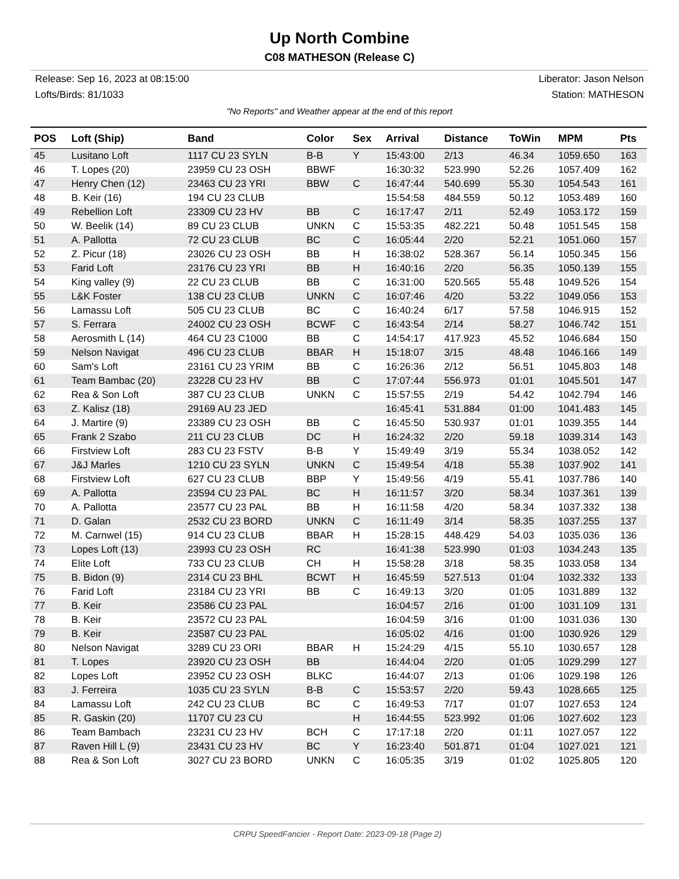Up North Combine
C08 MATHESON (Release C)
Release: Sep 16, 2023 at 08:15:00 Liberator: Jason Nelson
Lofts/Birds: 81/1033 Station: MATHESON
"No Reports" and Weather appear at the end of this report
| POS | Loft (Ship) | Band | Color | Sex | Arrival | Distance | ToWin | MPM | Pts |
| --- | --- | --- | --- | --- | --- | --- | --- | --- | --- |
| 45 | Lusitano Loft | 1117 CU 23 SYLN | B-B | Y | 15:43:00 | 2/13 | 46.34 | 1059.650 | 163 |
| 46 | T. Lopes (20) | 23959 CU 23 OSH | BBWF | | 16:30:32 | 523.990 | 52.26 | 1057.409 | 162 |
| 47 | Henry Chen (12) | 23463 CU 23 YRI | BBW | C | 16:47:44 | 540.699 | 55.30 | 1054.543 | 161 |
| 48 | B. Keir (16) | 194 CU 23 CLUB | | | 15:54:58 | 484.559 | 50.12 | 1053.489 | 160 |
| 49 | Rebellion Loft | 23309 CU 23 HV | BB | C | 16:17:47 | 2/11 | 52.49 | 1053.172 | 159 |
| 50 | W. Beelik (14) | 89 CU 23 CLUB | UNKN | C | 15:53:35 | 482.221 | 50.48 | 1051.545 | 158 |
| 51 | A. Pallotta | 72 CU 23 CLUB | BC | C | 16:05:44 | 2/20 | 52.21 | 1051.060 | 157 |
| 52 | Z. Picur (18) | 23026 CU 23 OSH | BB | H | 16:38:02 | 528.367 | 56.14 | 1050.345 | 156 |
| 53 | Farid Loft | 23176 CU 23 YRI | BB | H | 16:40:16 | 2/20 | 56.35 | 1050.139 | 155 |
| 54 | King valley (9) | 22 CU 23 CLUB | BB | C | 16:31:00 | 520.565 | 55.48 | 1049.526 | 154 |
| 55 | L&K Foster | 138 CU 23 CLUB | UNKN | C | 16:07:46 | 4/20 | 53.22 | 1049.056 | 153 |
| 56 | Lamassu Loft | 505 CU 23 CLUB | BC | C | 16:40:24 | 6/17 | 57.58 | 1046.915 | 152 |
| 57 | S. Ferrara | 24002 CU 23 OSH | BCWF | C | 16:43:54 | 2/14 | 58.27 | 1046.742 | 151 |
| 58 | Aerosmith L (14) | 464 CU 23 C1000 | BB | C | 14:54:17 | 417.923 | 45.52 | 1046.684 | 150 |
| 59 | Nelson Navigat | 496 CU 23 CLUB | BBAR | H | 15:18:07 | 3/15 | 48.48 | 1046.166 | 149 |
| 60 | Sam's Loft | 23161 CU 23 YRIM | BB | C | 16:26:36 | 2/12 | 56.51 | 1045.803 | 148 |
| 61 | Team Bambac (20) | 23228 CU 23 HV | BB | C | 17:07:44 | 556.973 | 01:01 | 1045.501 | 147 |
| 62 | Rea & Son Loft | 387 CU 23 CLUB | UNKN | C | 15:57:55 | 2/19 | 54.42 | 1042.794 | 146 |
| 63 | Z. Kalisz (18) | 29169 AU 23 JED | | | 16:45:41 | 531.884 | 01:00 | 1041.483 | 145 |
| 64 | J. Martire (9) | 23389 CU 23 OSH | BB | C | 16:45:50 | 530.937 | 01:01 | 1039.355 | 144 |
| 65 | Frank 2 Szabo | 211 CU 23 CLUB | DC | H | 16:24:32 | 2/20 | 59.18 | 1039.314 | 143 |
| 66 | Firstview Loft | 283 CU 23 FSTV | B-B | Y | 15:49:49 | 3/19 | 55.34 | 1038.052 | 142 |
| 67 | J&J Marles | 1210 CU 23 SYLN | UNKN | C | 15:49:54 | 4/18 | 55.38 | 1037.902 | 141 |
| 68 | Firstview Loft | 627 CU 23 CLUB | BBP | Y | 15:49:56 | 4/19 | 55.41 | 1037.786 | 140 |
| 69 | A. Pallotta | 23594 CU 23 PAL | BC | H | 16:11:57 | 3/20 | 58.34 | 1037.361 | 139 |
| 70 | A. Pallotta | 23577 CU 23 PAL | BB | H | 16:11:58 | 4/20 | 58.34 | 1037.332 | 138 |
| 71 | D. Galan | 2532 CU 23 BORD | UNKN | C | 16:11:49 | 3/14 | 58.35 | 1037.255 | 137 |
| 72 | M. Carnwel (15) | 914 CU 23 CLUB | BBAR | H | 15:28:15 | 448.429 | 54.03 | 1035.036 | 136 |
| 73 | Lopes Loft (13) | 23993 CU 23 OSH | RC | | 16:41:38 | 523.990 | 01:03 | 1034.243 | 135 |
| 74 | Elite Loft | 733 CU 23 CLUB | CH | H | 15:58:28 | 3/18 | 58.35 | 1033.058 | 134 |
| 75 | B. Bidon (9) | 2314 CU 23 BHL | BCWT | H | 16:45:59 | 527.513 | 01:04 | 1032.332 | 133 |
| 76 | Farid Loft | 23184 CU 23 YRI | BB | C | 16:49:13 | 3/20 | 01:05 | 1031.889 | 132 |
| 77 | B. Keir | 23586 CU 23 PAL | | | 16:04:57 | 2/16 | 01:00 | 1031.109 | 131 |
| 78 | B. Keir | 23572 CU 23 PAL | | | 16:04:59 | 3/16 | 01:00 | 1031.036 | 130 |
| 79 | B. Keir | 23587 CU 23 PAL | | | 16:05:02 | 4/16 | 01:00 | 1030.926 | 129 |
| 80 | Nelson Navigat | 3289 CU 23 ORI | BBAR | H | 15:24:29 | 4/15 | 55.10 | 1030.657 | 128 |
| 81 | T. Lopes | 23920 CU 23 OSH | BB | | 16:44:04 | 2/20 | 01:05 | 1029.299 | 127 |
| 82 | Lopes Loft | 23952 CU 23 OSH | BLKC | | 16:44:07 | 2/13 | 01:06 | 1029.198 | 126 |
| 83 | J. Ferreira | 1035 CU 23 SYLN | B-B | C | 15:53:57 | 2/20 | 59.43 | 1028.665 | 125 |
| 84 | Lamassu Loft | 242 CU 23 CLUB | BC | C | 16:49:53 | 7/17 | 01:07 | 1027.653 | 124 |
| 85 | R. Gaskin (20) | 11707 CU 23 CU | | H | 16:44:55 | 523.992 | 01:06 | 1027.602 | 123 |
| 86 | Team Bambach | 23231 CU 23 HV | BCH | C | 17:17:18 | 2/20 | 01:11 | 1027.057 | 122 |
| 87 | Raven Hill L (9) | 23431 CU 23 HV | BC | Y | 16:23:40 | 501.871 | 01:04 | 1027.021 | 121 |
| 88 | Rea & Son Loft | 3027 CU 23 BORD | UNKN | C | 16:05:35 | 3/19 | 01:02 | 1025.805 | 120 |
CRPU SpeedFancier - Report Date: 2023-09-18 (Page 2)